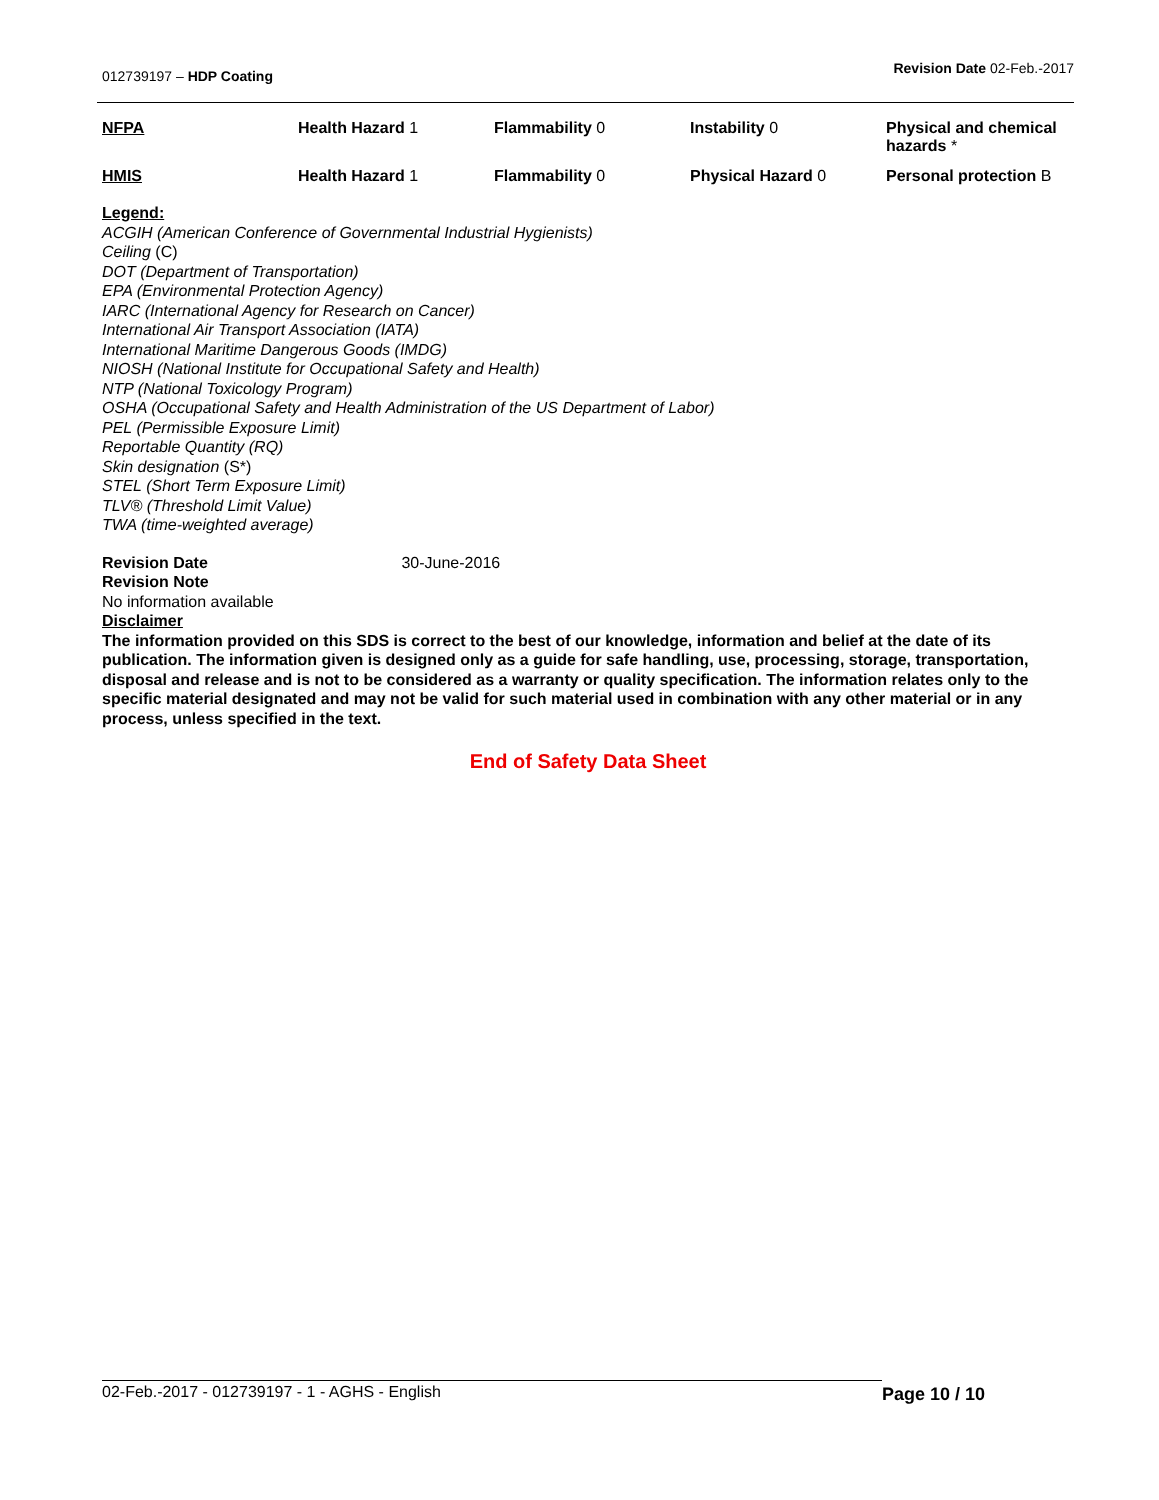012739197 – HDP Coating
Revision Date 02-Feb.-2017
| NFPA | Health Hazard 1 | Flammability 0 | Instability 0 | Physical and chemical hazards * |
| HMIS | Health Hazard 1 | Flammability 0 | Physical Hazard 0 | Personal protection B |
Legend:
ACGIH (American Conference of Governmental Industrial Hygienists)
Ceiling (C)
DOT (Department of Transportation)
EPA (Environmental Protection Agency)
IARC (International Agency for Research on Cancer)
International Air Transport Association (IATA)
International Maritime Dangerous Goods (IMDG)
NIOSH (National Institute for Occupational Safety and Health)
NTP (National Toxicology Program)
OSHA (Occupational Safety and Health Administration of the US Department of Labor)
PEL (Permissible Exposure Limit)
Reportable Quantity (RQ)
Skin designation (S*)
STEL (Short Term Exposure Limit)
TLV® (Threshold Limit Value)
TWA (time-weighted average)
Revision Date 30-June-2016
Revision Note
No information available
Disclaimer
The information provided on this SDS is correct to the best of our knowledge, information and belief at the date of its publication. The information given is designed only as a guide for safe handling, use, processing, storage, transportation, disposal and release and is not to be considered as a warranty or quality specification. The information relates only to the specific material designated and may not be valid for such material used in combination with any other material or in any process, unless specified in the text.
End of Safety Data Sheet
02-Feb.-2017 - 012739197 - 1 - AGHS - English Page 10 / 10